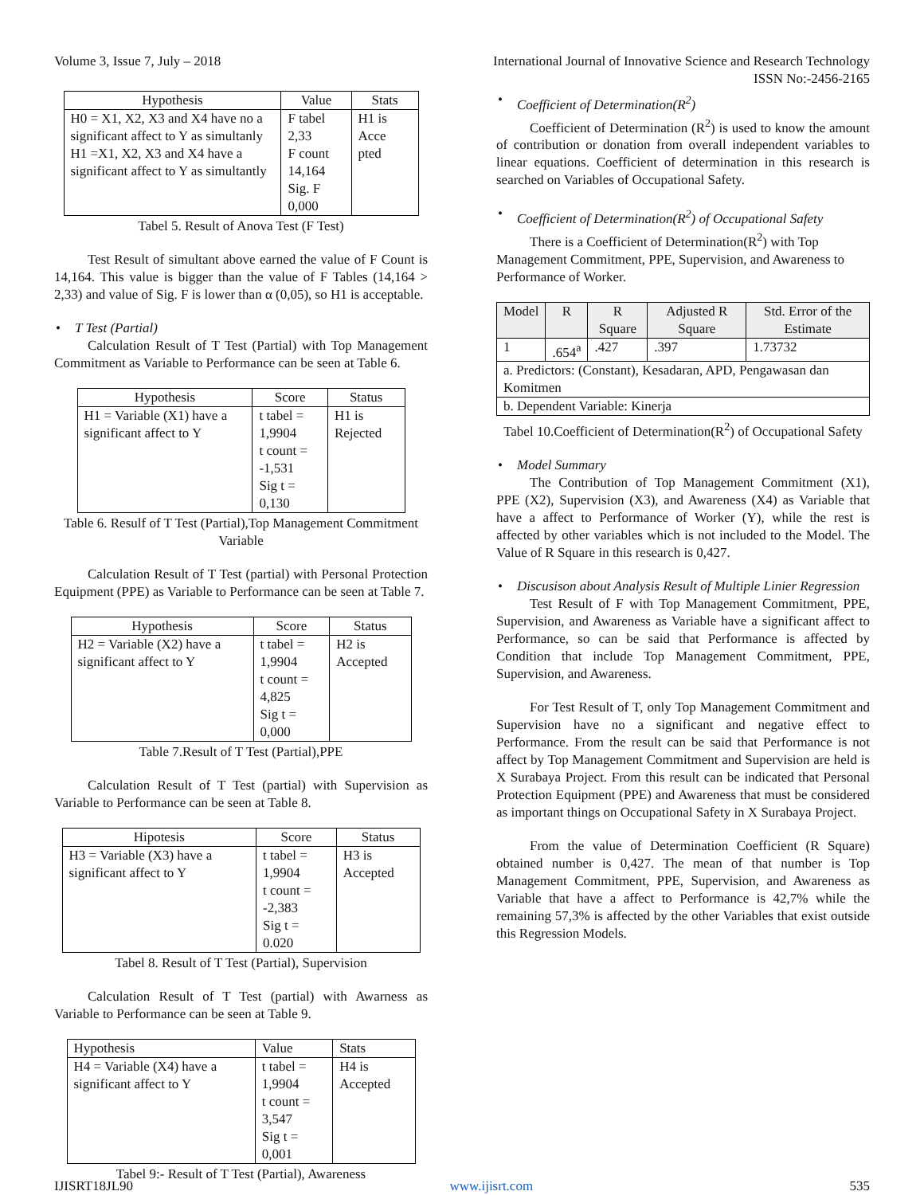Volume 3, Issue 7, July – 2018 International Journal of Innovative Science and Research Technology
ISSN No:-2456-2165
| Hypothesis | Value | Stats |
| --- | --- | --- |
| H0 = X1, X2, X3 and X4 have no a significant affect to Y as simultanly H1 =X1, X2, X3 and X4 have a significant affect to Y as simultantly | F tabel 2,33 F count 14,164 Sig. F 0,000 | H1 is Acce pted |
Tabel 5. Result of Anova Test (F Test)
Test Result of simultant above earned the value of F Count is 14,164. This value is bigger than the value of F Tables (14,164 > 2,33) and value of Sig. F is lower than α (0,05), so H1 is acceptable.
• T Test (Partial)
Calculation Result of T Test (Partial) with Top Management Commitment as Variable to Performance can be seen at Table 6.
| Hypothesis | Score | Status |
| --- | --- | --- |
| H1 = Variable (X1) have a significant affect to Y | t tabel = 1,9904 t count = -1,531 Sig t = 0,130 | H1 is Rejected |
Table 6. Resulf of T Test (Partial),Top Management Commitment Variable
Calculation Result of T Test (partial) with Personal Protection Equipment (PPE) as Variable to Performance can be seen at Table 7.
| Hypothesis | Score | Status |
| --- | --- | --- |
| H2 = Variable (X2) have a significant affect to Y | t tabel = 1,9904 t count = 4,825 Sig t = 0,000 | H2 is Accepted |
Table 7.Result of T Test (Partial),PPE
Calculation Result of T Test (partial) with Supervision as Variable to Performance can be seen at Table 8.
| Hipotesis | Score | Status |
| --- | --- | --- |
| H3 = Variable (X3) have a significant affect to Y | t tabel = 1,9904 t count = -2,383 Sig t = 0.020 | H3 is Accepted |
Tabel 8. Result of T Test (Partial), Supervision
Calculation Result of T Test (partial) with Awarness as Variable to Performance can be seen at Table 9.
| Hypothesis | Value | Stats |
| H4 = Variable (X4) have a significant affect to Y | t tabel = 1,9904 t count = 3,547 Sig t = 0,001 | H4 is Accepted |
Tabel 9:- Result of T Test (Partial), Awareness
• Coefficient of Determination(R<sup>2</sup>)
Coefficient of Determination (R<sup>2</sup>) is used to know the amount of contribution or donation from overall independent variables to linear equations. Coefficient of determination in this research is searched on Variables of Occupational Safety.
• Coefficient of Determination(R<sup>2</sup>) of Occupational Safety
There is a Coefficient of Determination(R<sup>2</sup>) with Top Management Commitment, PPE, Supervision, and Awareness to Performance of Worker.
| Model | R | R Square | Adjusted R Square | Std. Error of the Estimate |
| --- | --- | --- | --- | --- |
| 1 | .654<sup>a</sup> | .427 | .397 | 1.73732 |
| a. Predictors: (Constant), Kesadaran, APD, Pengawasan dan Komitmen | | | | |
| b. Dependent Variable: Kinerja | | | | |
Tabel 10.Coefficient of Determination(R<sup>2</sup>) of Occupational Safety
• Model Summary
The Contribution of Top Management Commitment (X1), PPE (X2), Supervision (X3), and Awareness (X4) as Variable that have a affect to Performance of Worker (Y), while the rest is affected by other variables which is not included to the Model. The Value of R Square in this research is 0,427.
• Discusison about Analysis Result of Multiple Linier Regression
Test Result of F with Top Management Commitment, PPE, Supervision, and Awareness as Variable have a significant affect to Performance, so can be said that Performance is affected by Condition that include Top Management Commitment, PPE, Supervision, and Awareness.
For Test Result of T, only Top Management Commitment and Supervision have no a significant and negative effect to Performance. From the result can be said that Performance is not affect by Top Management Commitment and Supervision are held is X Surabaya Project. From this result can be indicated that Personal Protection Equipment (PPE) and Awareness that must be considered as important things on Occupational Safety in X Surabaya Project.
From the value of Determination Coefficient (R Square) obtained number is 0,427. The mean of that number is Top Management Commitment, PPE, Supervision, and Awareness as Variable that have a affect to Performance is 42,7% while the remaining 57,3% is affected by the other Variables that exist outside this Regression Models.
IJISRT18JL90 www.ijisrt.com 535